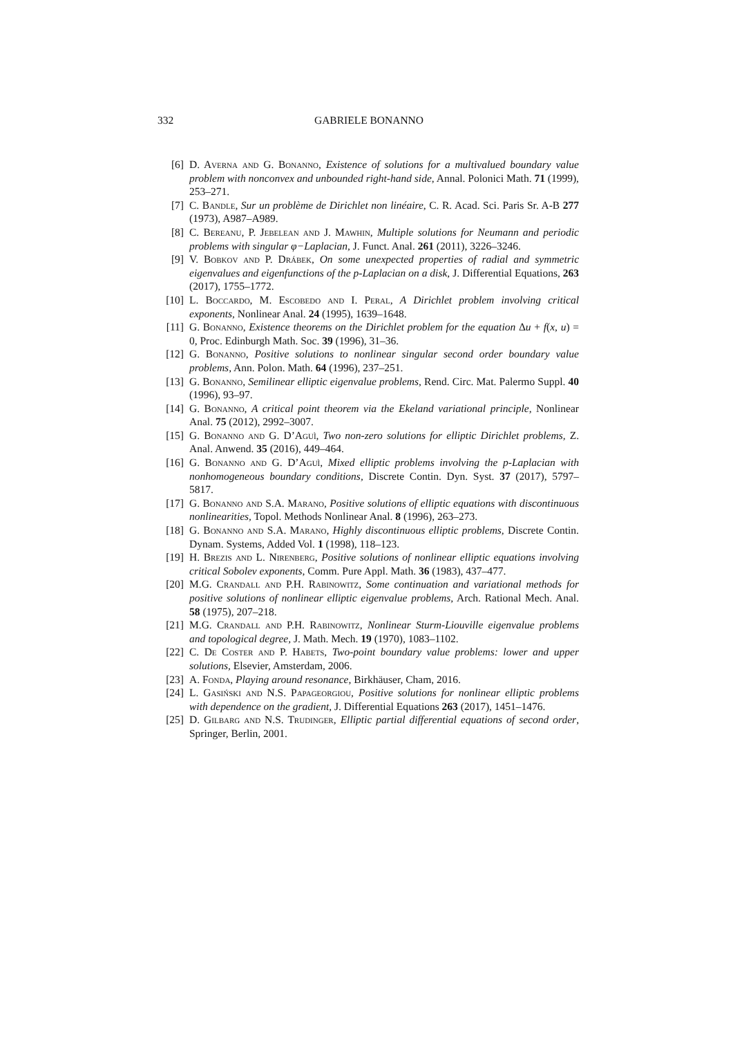332 GABRIELE BONANNO
[6] D. Averna and G. Bonanno, Existence of solutions for a multivalued boundary value problem with nonconvex and unbounded right-hand side, Annal. Polonici Math. 71 (1999), 253–271.
[7] C. Bandle, Sur un problème de Dirichlet non linéaire, C. R. Acad. Sci. Paris Sr. A-B 277 (1973), A987–A989.
[8] C. Bereanu, P. Jebelean and J. Mawhin, Multiple solutions for Neumann and periodic problems with singular φ−Laplacian, J. Funct. Anal. 261 (2011), 3226–3246.
[9] V. Bobkov and P. Drábek, On some unexpected properties of radial and symmetric eigenvalues and eigenfunctions of the p-Laplacian on a disk, J. Differential Equations, 263 (2017), 1755–1772.
[10] L. Boccardo, M. Escobedo and I. Peral, A Dirichlet problem involving critical exponents, Nonlinear Anal. 24 (1995), 1639–1648.
[11] G. Bonanno, Existence theorems on the Dirichlet problem for the equation Δu + f(x, u) = 0, Proc. Edinburgh Math. Soc. 39 (1996), 31–36.
[12] G. Bonanno, Positive solutions to nonlinear singular second order boundary value problems, Ann. Polon. Math. 64 (1996), 237–251.
[13] G. Bonanno, Semilinear elliptic eigenvalue problems, Rend. Circ. Mat. Palermo Suppl. 40 (1996), 93–97.
[14] G. Bonanno, A critical point theorem via the Ekeland variational principle, Nonlinear Anal. 75 (2012), 2992–3007.
[15] G. Bonanno and G. D’Aguì, Two non-zero solutions for elliptic Dirichlet problems, Z. Anal. Anwend. 35 (2016), 449–464.
[16] G. Bonanno and G. D’Aguì, Mixed elliptic problems involving the p-Laplacian with nonhomogeneous boundary conditions, Discrete Contin. Dyn. Syst. 37 (2017), 5797–5817.
[17] G. Bonanno and S.A. Marano, Positive solutions of elliptic equations with discontinuous nonlinearities, Topol. Methods Nonlinear Anal. 8 (1996), 263–273.
[18] G. Bonanno and S.A. Marano, Highly discontinuous elliptic problems, Discrete Contin. Dynam. Systems, Added Vol. 1 (1998), 118–123.
[19] H. Brezis and L. Nirenberg, Positive solutions of nonlinear elliptic equations involving critical Sobolev exponents, Comm. Pure Appl. Math. 36 (1983), 437–477.
[20] M.G. Crandall and P.H. Rabinowitz, Some continuation and variational methods for positive solutions of nonlinear elliptic eigenvalue problems, Arch. Rational Mech. Anal. 58 (1975), 207–218.
[21] M.G. Crandall and P.H. Rabinowitz, Nonlinear Sturm-Liouville eigenvalue problems and topological degree, J. Math. Mech. 19 (1970), 1083–1102.
[22] C. De Coster and P. Habets, Two-point boundary value problems: lower and upper solutions, Elsevier, Amsterdam, 2006.
[23] A. Fonda, Playing around resonance, Birkhäuser, Cham, 2016.
[24] L. Gasiński and N.S. Papageorgiou, Positive solutions for nonlinear elliptic problems with dependence on the gradient, J. Differential Equations 263 (2017), 1451–1476.
[25] D. Gilbarg and N.S. Trudinger, Elliptic partial differential equations of second order, Springer, Berlin, 2001.